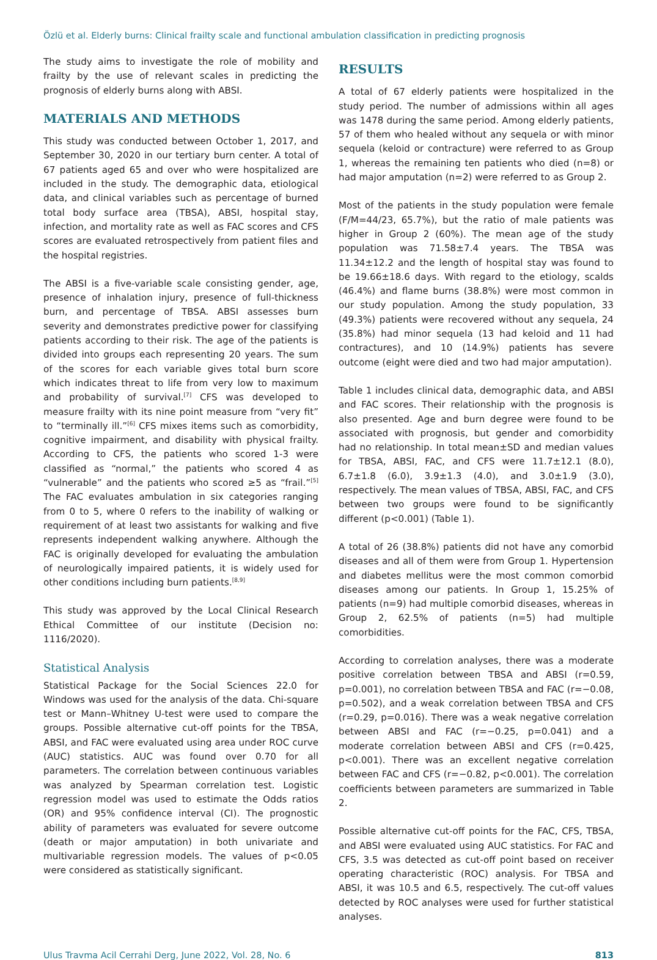Özlü et al. Elderly burns: Clinical frailty scale and functional ambulation classification in predicting prognosis
The study aims to investigate the role of mobility and frailty by the use of relevant scales in predicting the prognosis of elderly burns along with ABSI.
MATERIALS AND METHODS
This study was conducted between October 1, 2017, and September 30, 2020 in our tertiary burn center. A total of 67 patients aged 65 and over who were hospitalized are included in the study. The demographic data, etiological data, and clinical variables such as percentage of burned total body surface area (TBSA), ABSI, hospital stay, infection, and mortality rate as well as FAC scores and CFS scores are evaluated retrospectively from patient files and the hospital registries.
The ABSI is a five-variable scale consisting gender, age, presence of inhalation injury, presence of full-thickness burn, and percentage of TBSA. ABSI assesses burn severity and demonstrates predictive power for classifying patients according to their risk. The age of the patients is divided into groups each representing 20 years. The sum of the scores for each variable gives total burn score which indicates threat to life from very low to maximum and probability of survival.<sup>[7]</sup> CFS was developed to measure frailty with its nine point measure from “very fit” to “terminally ill.”<sup>[6]</sup> CFS mixes items such as comorbidity, cognitive impairment, and disability with physical frailty. According to CFS, the patients who scored 1-3 were classified as “normal,” the patients who scored 4 as “vulnerable” and the patients who scored ≥5 as “frail.”<sup>[5]</sup> The FAC evaluates ambulation in six categories ranging from 0 to 5, where 0 refers to the inability of walking or requirement of at least two assistants for walking and five represents independent walking anywhere. Although the FAC is originally developed for evaluating the ambulation of neurologically impaired patients, it is widely used for other conditions including burn patients.<sup>[8,9]</sup>
This study was approved by the Local Clinical Research Ethical Committee of our institute (Decision no: 1116/2020).
Statistical Analysis
Statistical Package for the Social Sciences 22.0 for Windows was used for the analysis of the data. Chi-square test or Mann–Whitney U-test were used to compare the groups. Possible alternative cut-off points for the TBSA, ABSI, and FAC were evaluated using area under ROC curve (AUC) statistics. AUC was found over 0.70 for all parameters. The correlation between continuous variables was analyzed by Spearman correlation test. Logistic regression model was used to estimate the Odds ratios (OR) and 95% confidence interval (CI). The prognostic ability of parameters was evaluated for severe outcome (death or major amputation) in both univariate and multivariable regression models. The values of p<0.05 were considered as statistically significant.
RESULTS
A total of 67 elderly patients were hospitalized in the study period. The number of admissions within all ages was 1478 during the same period. Among elderly patients, 57 of them who healed without any sequela or with minor sequela (keloid or contracture) were referred to as Group 1, whereas the remaining ten patients who died (n=8) or had major amputation (n=2) were referred to as Group 2.
Most of the patients in the study population were female (F/M=44/23, 65.7%), but the ratio of male patients was higher in Group 2 (60%). The mean age of the study population was 71.58±7.4 years. The TBSA was 11.34±12.2 and the length of hospital stay was found to be 19.66±18.6 days. With regard to the etiology, scalds (46.4%) and flame burns (38.8%) were most common in our study population. Among the study population, 33 (49.3%) patients were recovered without any sequela, 24 (35.8%) had minor sequela (13 had keloid and 11 had contractures), and 10 (14.9%) patients has severe outcome (eight were died and two had major amputation).
Table 1 includes clinical data, demographic data, and ABSI and FAC scores. Their relationship with the prognosis is also presented. Age and burn degree were found to be associated with prognosis, but gender and comorbidity had no relationship. In total mean±SD and median values for TBSA, ABSI, FAC, and CFS were 11.7±12.1 (8.0), 6.7±1.8 (6.0), 3.9±1.3 (4.0), and 3.0±1.9 (3.0), respectively. The mean values of TBSA, ABSI, FAC, and CFS between two groups were found to be significantly different (p<0.001) (Table 1).
A total of 26 (38.8%) patients did not have any comorbid diseases and all of them were from Group 1. Hypertension and diabetes mellitus were the most common comorbid diseases among our patients. In Group 1, 15.25% of patients (n=9) had multiple comorbid diseases, whereas in Group 2, 62.5% of patients (n=5) had multiple comorbidities.
According to correlation analyses, there was a moderate positive correlation between TBSA and ABSI (r=0.59, p=0.001), no correlation between TBSA and FAC (r=−0.08, p=0.502), and a weak correlation between TBSA and CFS (r=0.29, p=0.016). There was a weak negative correlation between ABSI and FAC (r=−0.25, p=0.041) and a moderate correlation between ABSI and CFS (r=0.425, p<0.001). There was an excellent negative correlation between FAC and CFS (r=−0.82, p<0.001). The correlation coefficients between parameters are summarized in Table 2.
Possible alternative cut-off points for the FAC, CFS, TBSA, and ABSI were evaluated using AUC statistics. For FAC and CFS, 3.5 was detected as cut-off point based on receiver operating characteristic (ROC) analysis. For TBSA and ABSI, it was 10.5 and 6.5, respectively. The cut-off values detected by ROC analyses were used for further statistical analyses.
Ulus Travma Acil Cerrahi Derg, June 2022, Vol. 28, No. 6 813